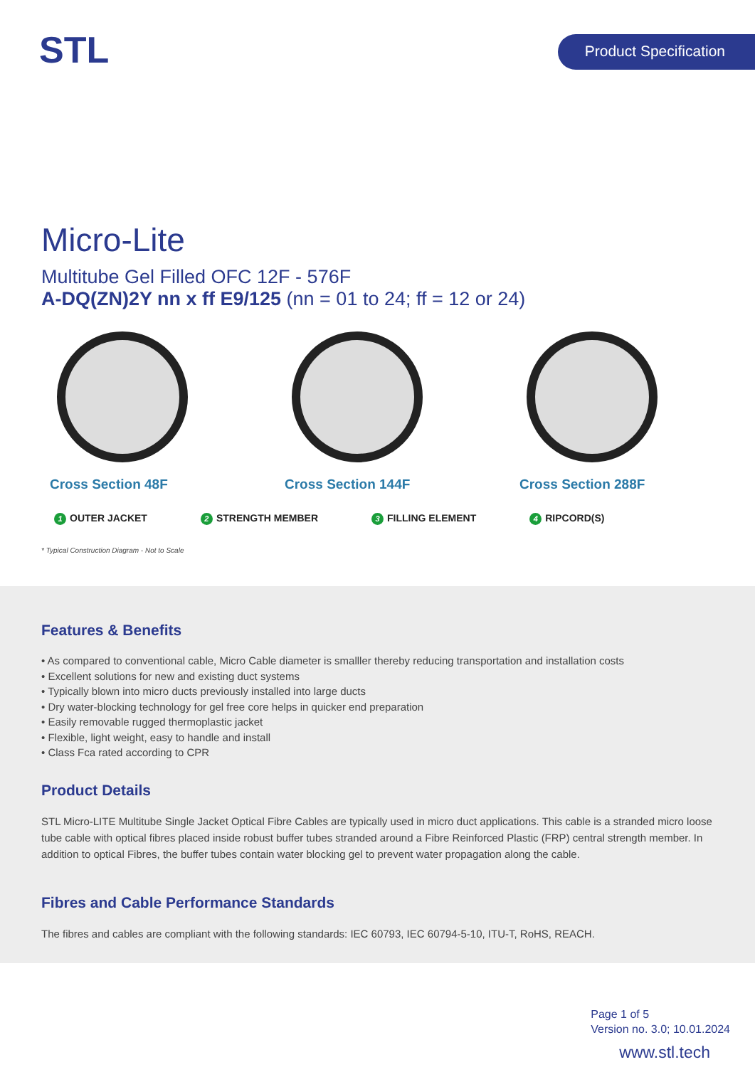STL Product Specification
Micro-Lite
Multitube Gel Filled OFC 12F - 576F
A-DQ(ZN)2Y nn x ff E9/125 (nn = 01 to 24; ff = 12 or 24)
Cross Section 48F Cross Section 144F Cross Section 288F
1 OUTER JACKET 2 STRENGTH MEMBER 3 FILLING ELEMENT 4 RIPCORD(S)
* Typical Construction Diagram - Not to Scale
Features & Benefits
• As compared to conventional cable, Micro Cable diameter is smalller thereby reducing transportation and installation costs
• Excellent solutions for new and existing duct systems
• Typically blown into micro ducts previously installed into large ducts
• Dry water-blocking technology for gel free core helps in quicker end preparation
• Easily removable rugged thermoplastic jacket
• Flexible, light weight, easy to handle and install
• Class Fca rated according to CPR
Product Details
STL Micro-LITE Multitube Single Jacket Optical Fibre Cables are typically used in micro duct applications. This cable is a stranded micro loose tube cable with optical fibres placed inside robust buffer tubes stranded around a Fibre Reinforced Plastic (FRP) central strength member. In addition to optical Fibres, the buffer tubes contain water blocking gel to prevent water propagation along the cable.
Fibres and Cable Performance Standards
The fibres and cables are compliant with the following standards: IEC 60793, IEC 60794-5-10, ITU-T, RoHS, REACH.
Page 1 of 5
Version no. 3.0; 10.01.2024
www.stl.tech